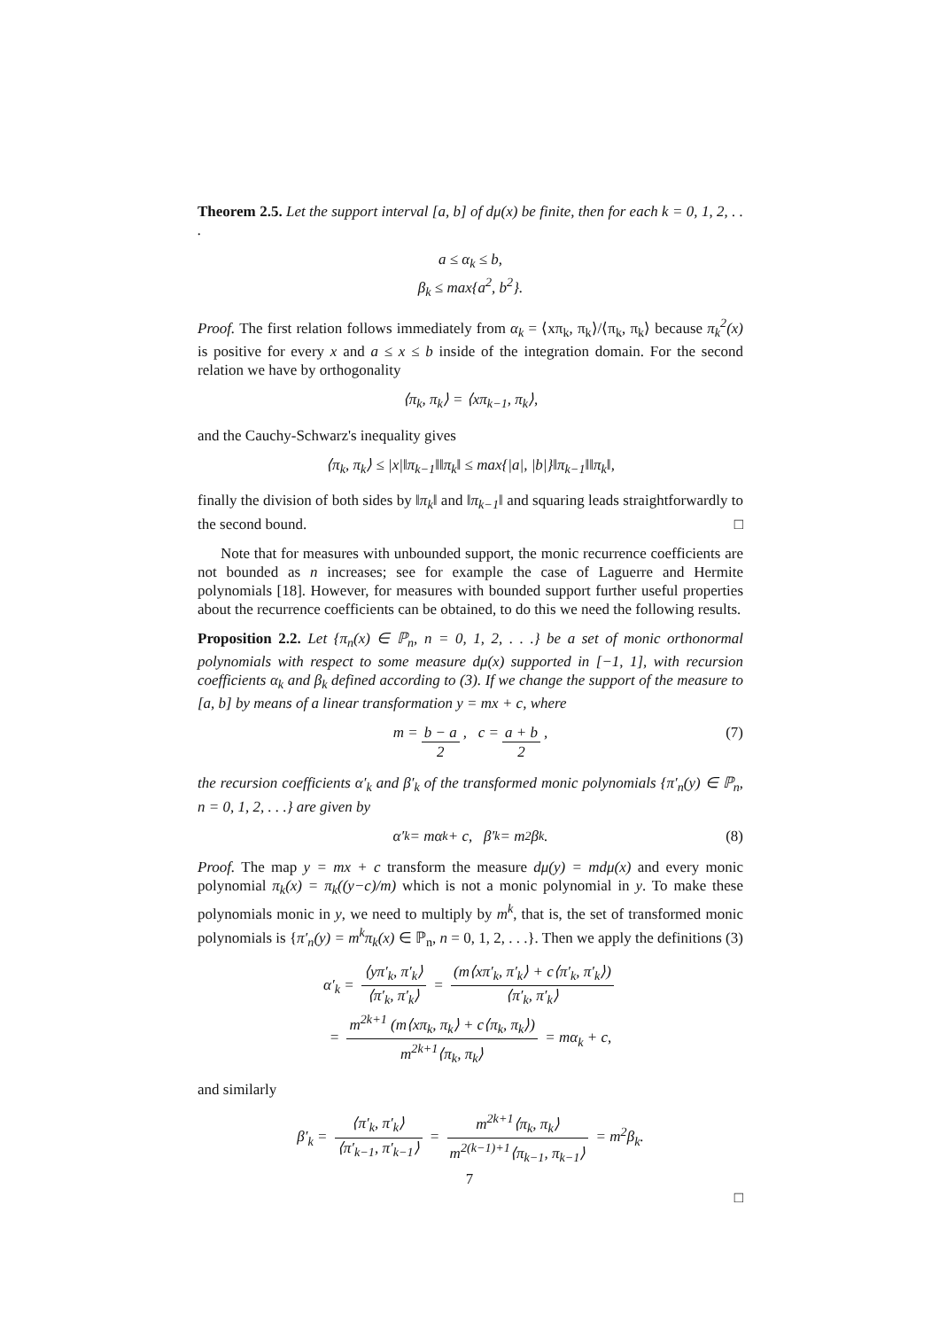Theorem 2.5. Let the support interval [a, b] of dμ(x) be finite, then for each k = 0, 1, 2, . . .
a ≤ α<sub>k</sub> ≤ b,
β<sub>k</sub> ≤ max{a<sup>2</sup>, b<sup>2</sup>}.
Proof. The first relation follows immediately from α<sub>k</sub> = ⟨xπ<sub>k</sub>, π<sub>k</sub>⟩/⟨π<sub>k</sub>, π<sub>k</sub>⟩ because π<sub>k</sub><sup>2</sup>(x) is positive for every x and a ≤ x ≤ b inside of the integration domain. For the second relation we have by orthogonality
⟨π<sub>k</sub>, π<sub>k</sub>⟩ = ⟨xπ<sub>k−1</sub>, π<sub>k</sub>⟩,
and the Cauchy-Schwarz's inequality gives
⟨π<sub>k</sub>, π<sub>k</sub>⟩ ≤ |x|‖π<sub>k−1</sub>‖‖π<sub>k</sub>‖ ≤ max{|a|, |b|}‖π<sub>k−1</sub>‖‖π<sub>k</sub>‖,
finally the division of both sides by ‖π<sub>k</sub>‖ and ‖π<sub>k−1</sub>‖ and squaring leads straightforwardly to the second bound. □
Note that for measures with unbounded support, the monic recurrence coefficients are not bounded as n increases; see for example the case of Laguerre and Hermite polynomials [18]. However, for measures with bounded support further useful properties about the recurrence coefficients can be obtained, to do this we need the following results.
Proposition 2.2. Let {π<sub>n</sub>(x) ∈ ℙ<sub>n</sub>, n = 0, 1, 2, . . .} be a set of monic orthonormal polynomials with respect to some measure dμ(x) supported in [−1, 1], with recursion coefficients α<sub>k</sub> and β<sub>k</sub> defined according to (3). If we change the support of the measure to [a, b] by means of a linear transformation y = mx + c, where
m = b − a 2, c = a + b 2, (7)
the recursion coefficients α′<sub>k</sub> and β′<sub>k</sub> of the transformed monic polynomials {π′<sub>n</sub>(y) ∈ ℙ<sub>n</sub>, n = 0, 1, 2, . . .} are given by
α′<sub>k</sub> = mα<sub>k</sub> + c, β′<sub>k</sub> = m<sup>2</sup>β<sub>k</sub>. (8)
Proof. The map y = mx + c transform the measure dμ(y) = mdμ(x) and every monic polynomial π<sub>k</sub>(x) = π<sub>k</sub>((y−c)/m) which is not a monic polynomial in y. To make these polynomials monic in y, we need to multiply by m<sup>k</sup>, that is, the set of transformed monic polynomials is {π′<sub>n</sub>(y) = m<sup>k</sup>π<sub>k</sub>(x) ∈ ℙ<sub>n</sub>, n = 0, 1, 2, . . .}. Then we apply the definitions (3)
α′<sub>k</sub> = ⟨yπ′<sub>k</sub>, π′<sub>k</sub>⟩ ⟨π′<sub>k</sub>, π′<sub>k</sub>⟩ = (m⟨xπ′<sub>k</sub>, π′<sub>k</sub>⟩ + c⟨π′<sub>k</sub>, π′<sub>k</sub>⟩) ⟨π′<sub>k</sub>, π′<sub>k</sub>⟩
= m<sup>2k+1</sup> (m⟨xπ<sub>k</sub>, π<sub>k</sub>⟩ + c⟨π<sub>k</sub>, π<sub>k</sub>⟩) m<sup>2k+1</sup>⟨π<sub>k</sub>, π<sub>k</sub>⟩ = mα<sub>k</sub> + c,
and similarly
β′<sub>k</sub> = ⟨π′<sub>k</sub>, π′<sub>k</sub>⟩ ⟨π′<sub>k−1</sub>, π′<sub>k−1</sub>⟩ = m<sup>2k+1</sup>⟨π<sub>k</sub>, π<sub>k</sub>⟩ m<sup>2(k−1)+1</sup>⟨π<sub>k−1</sub>, π<sub>k−1</sub>⟩ = m<sup>2</sup>β<sub>k</sub>.
□
7